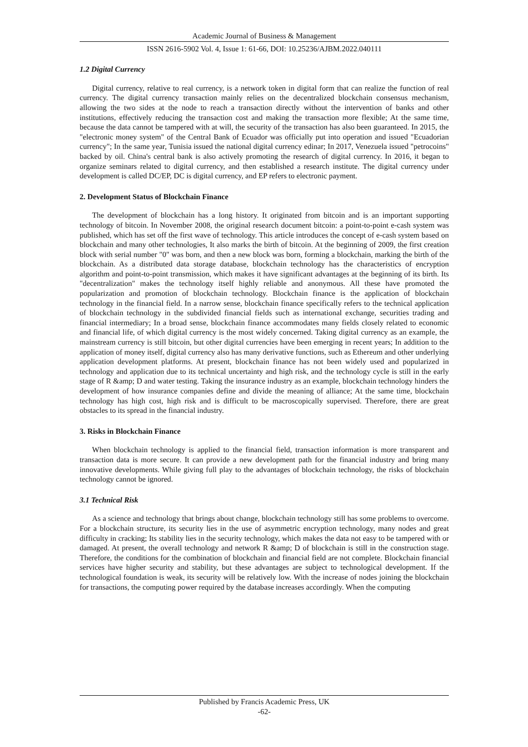Academic Journal of Business & Management
ISSN 2616-5902 Vol. 4, Issue 1: 61-66, DOI: 10.25236/AJBM.2022.040111
1.2 Digital Currency
Digital currency, relative to real currency, is a network token in digital form that can realize the function of real currency. The digital currency transaction mainly relies on the decentralized blockchain consensus mechanism, allowing the two sides at the node to reach a transaction directly without the intervention of banks and other institutions, effectively reducing the transaction cost and making the transaction more flexible; At the same time, because the data cannot be tampered with at will, the security of the transaction has also been guaranteed. In 2015, the "electronic money system" of the Central Bank of Ecuador was officially put into operation and issued "Ecuadorian currency"; In the same year, Tunisia issued the national digital currency edinar; In 2017, Venezuela issued "petrocoins" backed by oil. China's central bank is also actively promoting the research of digital currency. In 2016, it began to organize seminars related to digital currency, and then established a research institute. The digital currency under development is called DC/EP, DC is digital currency, and EP refers to electronic payment.
2. Development Status of Blockchain Finance
The development of blockchain has a long history. It originated from bitcoin and is an important supporting technology of bitcoin. In November 2008, the original research document bitcoin: a point-to-point e-cash system was published, which has set off the first wave of technology. This article introduces the concept of e-cash system based on blockchain and many other technologies, It also marks the birth of bitcoin. At the beginning of 2009, the first creation block with serial number "0" was born, and then a new block was born, forming a blockchain, marking the birth of the blockchain. As a distributed data storage database, blockchain technology has the characteristics of encryption algorithm and point-to-point transmission, which makes it have significant advantages at the beginning of its birth. Its "decentralization" makes the technology itself highly reliable and anonymous. All these have promoted the popularization and promotion of blockchain technology. Blockchain finance is the application of blockchain technology in the financial field. In a narrow sense, blockchain finance specifically refers to the technical application of blockchain technology in the subdivided financial fields such as international exchange, securities trading and financial intermediary; In a broad sense, blockchain finance accommodates many fields closely related to economic and financial life, of which digital currency is the most widely concerned. Taking digital currency as an example, the mainstream currency is still bitcoin, but other digital currencies have been emerging in recent years; In addition to the application of money itself, digital currency also has many derivative functions, such as Ethereum and other underlying application development platforms. At present, blockchain finance has not been widely used and popularized in technology and application due to its technical uncertainty and high risk, and the technology cycle is still in the early stage of R &amp; D and water testing. Taking the insurance industry as an example, blockchain technology hinders the development of how insurance companies define and divide the meaning of alliance; At the same time, blockchain technology has high cost, high risk and is difficult to be macroscopically supervised. Therefore, there are great obstacles to its spread in the financial industry.
3. Risks in Blockchain Finance
When blockchain technology is applied to the financial field, transaction information is more transparent and transaction data is more secure. It can provide a new development path for the financial industry and bring many innovative developments. While giving full play to the advantages of blockchain technology, the risks of blockchain technology cannot be ignored.
3.1 Technical Risk
As a science and technology that brings about change, blockchain technology still has some problems to overcome. For a blockchain structure, its security lies in the use of asymmetric encryption technology, many nodes and great difficulty in cracking; Its stability lies in the security technology, which makes the data not easy to be tampered with or damaged. At present, the overall technology and network R &amp; D of blockchain is still in the construction stage. Therefore, the conditions for the combination of blockchain and financial field are not complete. Blockchain financial services have higher security and stability, but these advantages are subject to technological development. If the technological foundation is weak, its security will be relatively low. With the increase of nodes joining the blockchain for transactions, the computing power required by the database increases accordingly. When the computing
Published by Francis Academic Press, UK
-62-